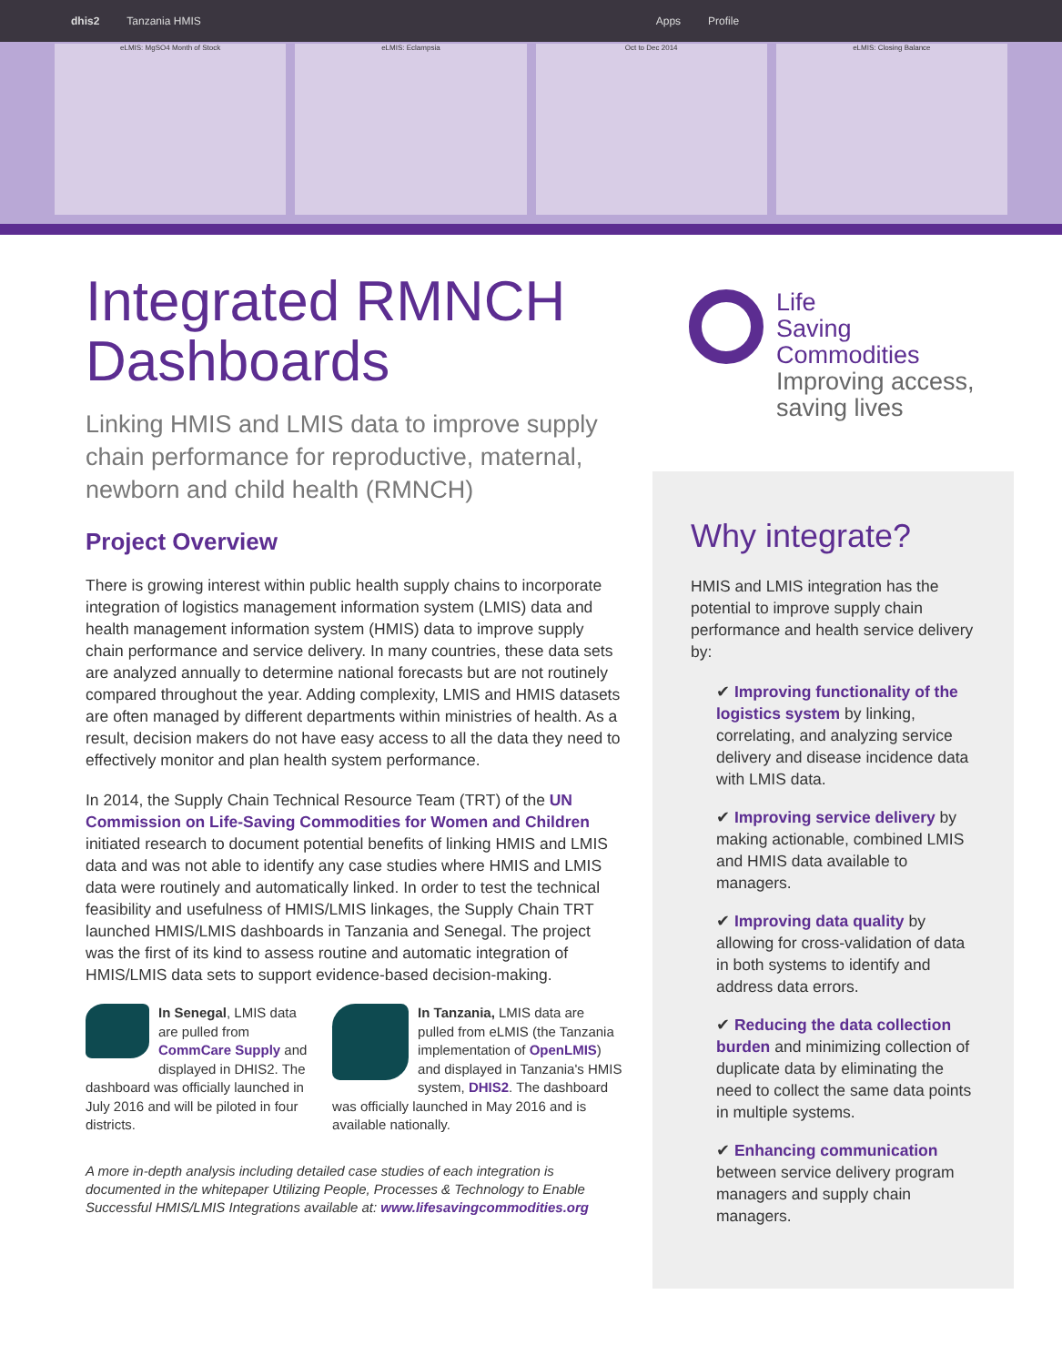dhis2 Tanzania HMIS Apps Profile
eLMIS: MgSO4 Month of Stock eLMIS: Eclampsia Oct to Dec 2014 eLMIS: Closing Balance
Integrated RMNCH Dashboards
Linking HMIS and LMIS data to improve supply chain performance for reproductive, maternal, newborn and child health (RMNCH)
Project Overview
There is growing interest within public health supply chains to incorporate integration of logistics management information system (LMIS) data and health management information system (HMIS) data to improve supply chain performance and service delivery. In many countries, these data sets are analyzed annually to determine national forecasts but are not routinely compared throughout the year. Adding complexity, LMIS and HMIS datasets are often managed by different departments within ministries of health. As a result, decision makers do not have easy access to all the data they need to effectively monitor and plan health system performance.
In 2014, the Supply Chain Technical Resource Team (TRT) of the UN Commission on Life-Saving Commodities for Women and Children initiated research to document potential benefits of linking HMIS and LMIS data and was not able to identify any case studies where HMIS and LMIS data were routinely and automatically linked. In order to test the technical feasibility and usefulness of HMIS/LMIS linkages, the Supply Chain TRT launched HMIS/LMIS dashboards in Tanzania and Senegal. The project was the first of its kind to assess routine and automatic integration of HMIS/LMIS data sets to support evidence-based decision-making.
In Senegal, LMIS data are pulled from CommCare Supply and displayed in DHIS2. The dashboard was officially launched in July 2016 and will be piloted in four districts.
In Tanzania, LMIS data are pulled from eLMIS (the Tanzania implementation of OpenLMIS) and displayed in Tanzania's HMIS system, DHIS2. The dashboard was officially launched in May 2016 and is available nationally.
A more in-depth analysis including detailed case studies of each integration is documented in the whitepaper Utilizing People, Processes & Technology to Enable Successful HMIS/LMIS Integrations available at: www.lifesavingcommodities.org
Life
Saving
Commodities
Improving access,
saving lives
Why integrate?
HMIS and LMIS integration has the potential to improve supply chain performance and health service delivery by:
✔ Improving functionality of the logistics system by linking, correlating, and analyzing service delivery and disease incidence data with LMIS data.
✔ Improving service delivery by making actionable, combined LMIS and HMIS data available to managers.
✔ Improving data quality by allowing for cross-validation of data in both systems to identify and address data errors.
✔ Reducing the data collection burden and minimizing collection of duplicate data by eliminating the need to collect the same data points in multiple systems.
✔ Enhancing communication between service delivery program managers and supply chain managers.